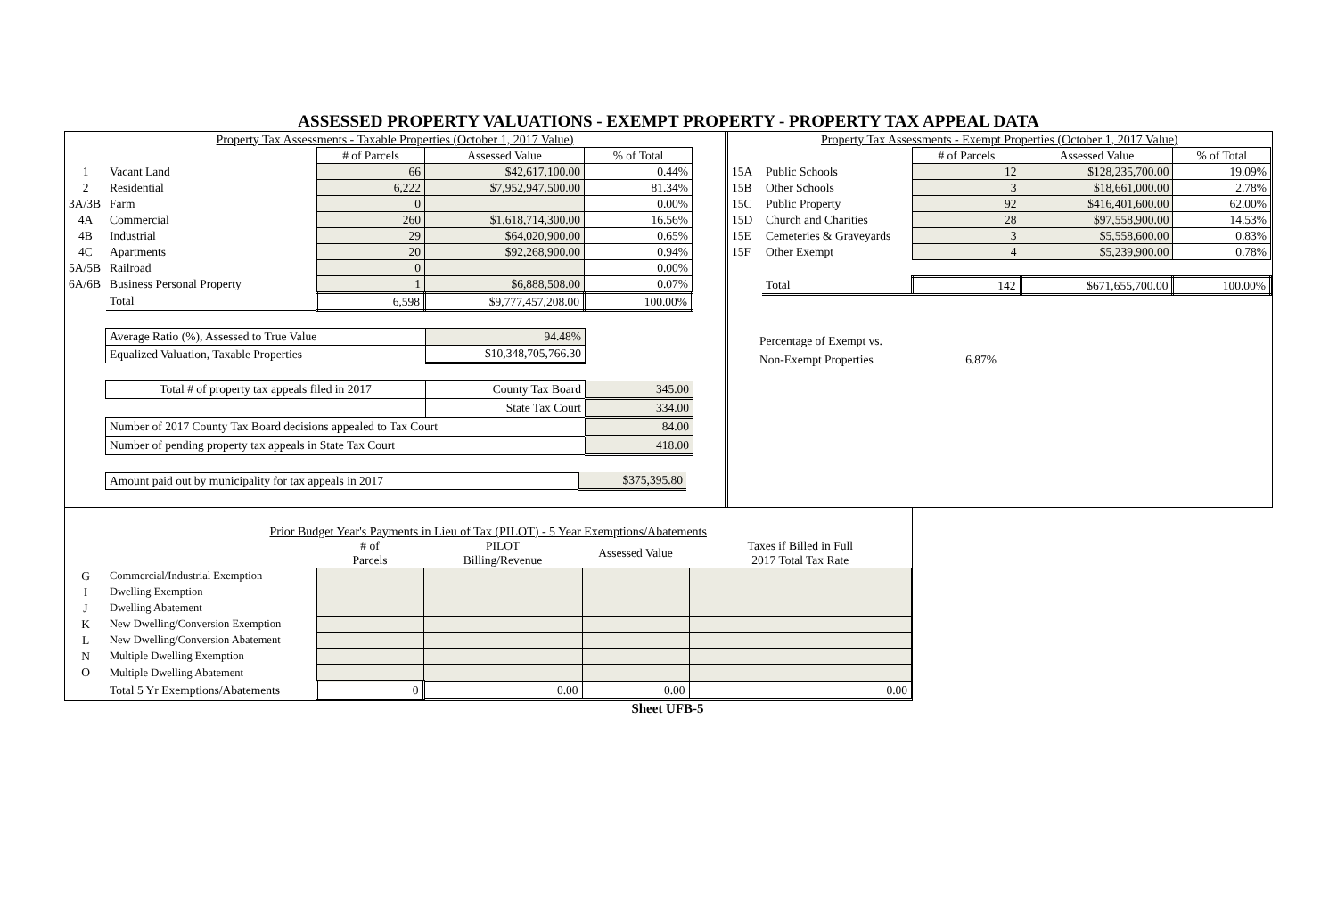ASSESSED PROPERTY VALUATIONS - EXEMPT PROPERTY - PROPERTY TAX APPEAL DATA
| Property Tax Assessments - Taxable Properties (October 1, 2017 Value) | | | | | |
| | | # of Parcels | Assessed Value | % of Total | |
| 1 | Vacant Land | 66 | $42,617,100.00 | 0.44% | |
| 2 | Residential | 6,222 | $7,952,947,500.00 | 81.34% | |
| 3A/3B | Farm | 0 | | 0.00% | |
| 4A | Commercial | 260 | $1,618,714,300.00 | 16.56% | |
| 4B | Industrial | 29 | $64,020,900.00 | 0.65% | |
| 4C | Apartments | 20 | $92,268,900.00 | 0.94% | |
| 5A/5B | Railroad | 0 | | 0.00% | |
| 6A/6B | Business Personal Property | 1 | $6,888,508.00 | 0.07% | |
| | Total | 6,598 | $9,777,457,208.00 | 100.00% | |
| Average Ratio (%), Assessed to True Value | 94.48% |
| Equalized Valuation, Taxable Properties | $10,348,705,766.30 |
| Total # of property tax appeals filed in 2017 | County Tax Board | 345.00 |
| | State Tax Court | 334.00 |
| Number of 2017 County Tax Board decisions appealed to Tax Court | | 84.00 |
| Number of pending property tax appeals in State Tax Court | | 418.00 |
| Amount paid out by municipality for tax appeals in 2017 | $375,395.80 |
| Property Tax Assessments - Exempt Properties (October 1, 2017 Value) | | | | |
| | | # of Parcels | Assessed Value | % of Total |
| 15A | Public Schools | 12 | $128,235,700.00 | 19.09% |
| 15B | Other Schools | 3 | $18,661,000.00 | 2.78% |
| 15C | Public Property | 92 | $416,401,600.00 | 62.00% |
| 15D | Church and Charities | 28 | $97,558,900.00 | 14.53% |
| 15E | Cemeteries & Graveyards | 3 | $5,558,600.00 | 0.83% |
| 15F | Other Exempt | 4 | $5,239,900.00 | 0.78% |
| | Total | 142 | $671,655,700.00 | 100.00% |
Percentage of Exempt vs.
Non-Exempt Properties 6.87%
| Prior Budget Year's Payments in Lieu of Tax (PILOT) - 5 Year Exemptions/Abatements | | | | | |
| | | # of Parcels | PILOT Billing/Revenue | Assessed Value | Taxes if Billed in Full 2017 Total Tax Rate |
| G | Commercial/Industrial Exemption | | | | |
| I | Dwelling Exemption | | | | |
| J | Dwelling Abatement | | | | |
| K | New Dwelling/Conversion Exemption | | | | |
| L | New Dwelling/Conversion Abatement | | | | |
| N | Multiple Dwelling Exemption | | | | |
| O | Multiple Dwelling Abatement | | | | |
| | Total 5 Yr Exemptions/Abatements | 0 | 0.00 | 0.00 | 0.00 |
Sheet UFB-5